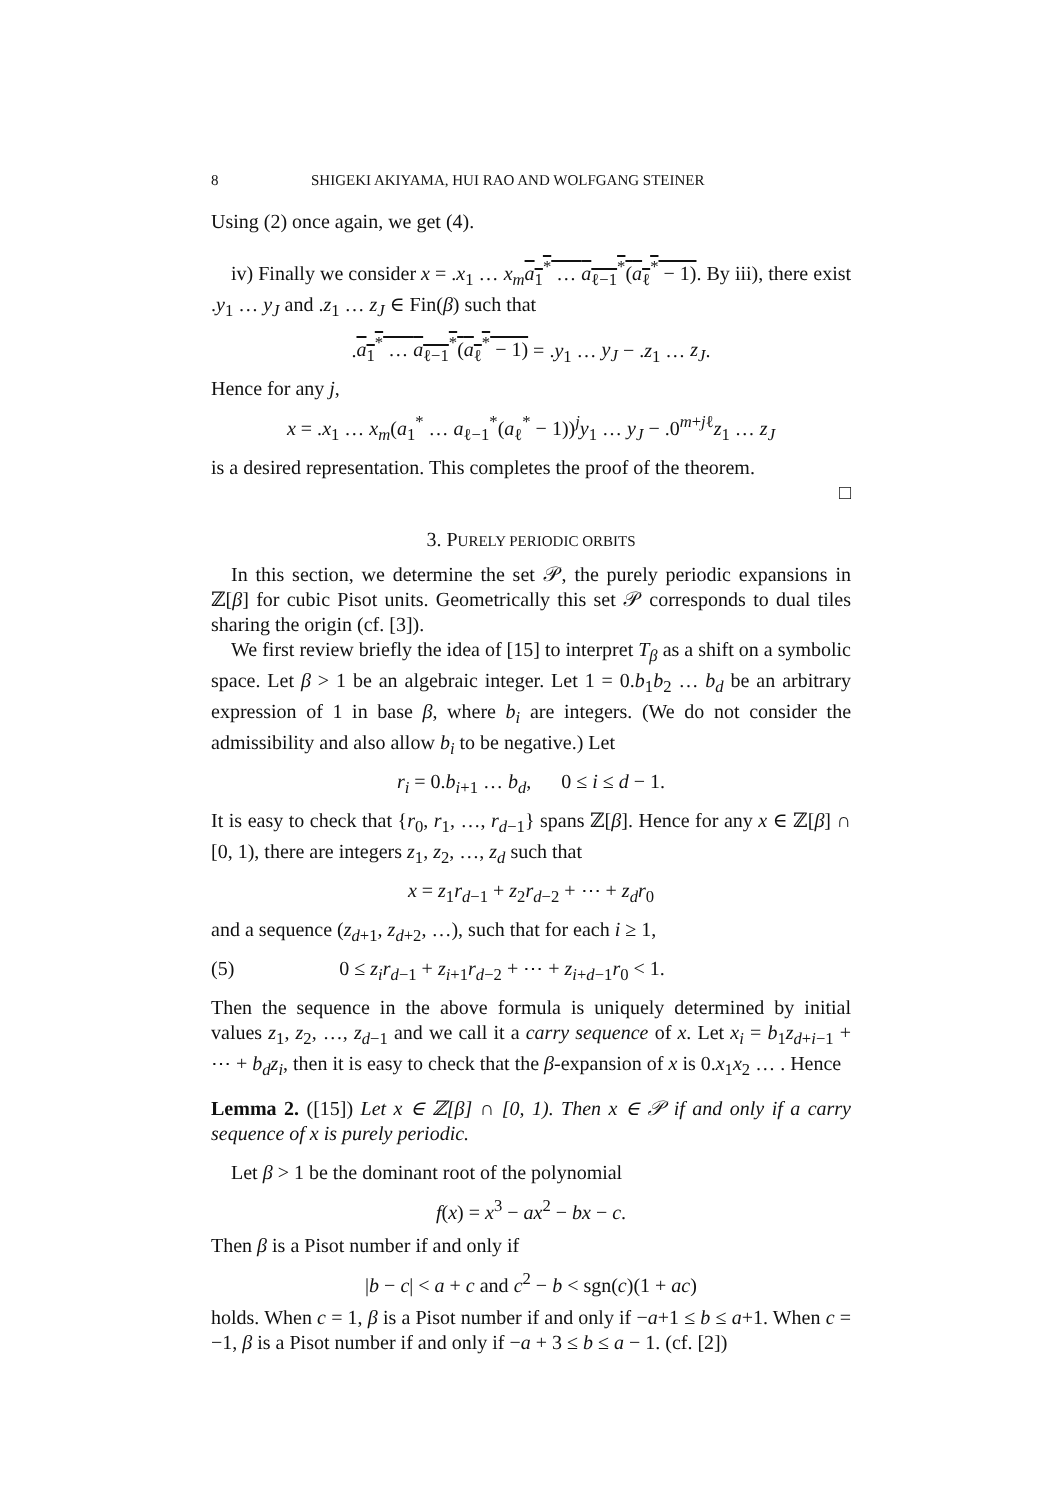8 SHIGEKI AKIYAMA, HUI RAO AND WOLFGANG STEINER
Using (2) once again, we get (4).
iv) Finally we consider x = .x<sub>1</sub> … x<sub>m</sub> a<sub>1</sub><sup>*</sup> … a<sub>ℓ−1</sub><sup>*</sup>(a<sub>ℓ</sub><sup>*</sup> − 1). By iii), there exist .y<sub>1</sub> … y<sub>J</sub> and .z<sub>1</sub> … z<sub>J</sub> ∈ Fin(β) such that
.a<sub>1</sub><sup>*</sup> … a<sub>ℓ−1</sub><sup>*</sup>(a<sub>ℓ</sub><sup>*</sup> − 1) = .y<sub>1</sub> … y<sub>J</sub> − .z<sub>1</sub> … z<sub>J</sub>.
Hence for any j,
x = .x<sub>1</sub> … x<sub>m</sub>(a<sub>1</sub><sup>*</sup> … a<sub>ℓ−1</sub><sup>*</sup>(a<sub>ℓ</sub><sup>*</sup> − 1))<sup>j</sup>y<sub>1</sub> … y<sub>J</sub> − .0<sup>m+jℓ</sup>z<sub>1</sub> … z<sub>J</sub>
is a desired representation. This completes the proof of the theorem.
□
3. PURELY PERIODIC ORBITS
In this section, we determine the set 𝒫, the purely periodic expansions in ℤ[β] for cubic Pisot units. Geometrically this set 𝒫 corresponds to dual tiles sharing the origin (cf. [3]).
We first review briefly the idea of [15] to interpret T<sub>β</sub> as a shift on a symbolic space. Let β > 1 be an algebraic integer. Let 1 = 0.b<sub>1</sub>b<sub>2</sub> … b<sub>d</sub> be an arbitrary expression of 1 in base β, where b<sub>i</sub> are integers. (We do not consider the admissibility and also allow b<sub>i</sub> to be negative.) Let
r<sub>i</sub> = 0.b<sub>i+1</sub> … b<sub>d</sub>, 0 ≤ i ≤ d − 1.
It is easy to check that {r<sub>0</sub>, r<sub>1</sub>, …, r<sub>d−1</sub>} spans ℤ[β]. Hence for any x ∈ ℤ[β] ∩ [0, 1), there are integers z<sub>1</sub>, z<sub>2</sub>, …, z<sub>d</sub> such that
x = z<sub>1</sub>r<sub>d−1</sub> + z<sub>2</sub>r<sub>d−2</sub> + ⋯ + z<sub>d</sub>r<sub>0</sub>
and a sequence (z<sub>d+1</sub>, z<sub>d+2</sub>, …), such that for each i ≥ 1,
(5) 0 ≤ z<sub>i</sub>r<sub>d−1</sub> + z<sub>i+1</sub>r<sub>d−2</sub> + ⋯ + z<sub>i+d−1</sub>r<sub>0</sub> < 1.
Then the sequence in the above formula is uniquely determined by initial values z<sub>1</sub>, z<sub>2</sub>, …, z<sub>d−1</sub> and we call it a carry sequence of x. Let x<sub>i</sub> = b<sub>1</sub>z<sub>d+i−1</sub> + ⋯ + b<sub>d</sub>z<sub>i</sub>, then it is easy to check that the β-expansion of x is 0.x<sub>1</sub>x<sub>2</sub> … . Hence
Lemma 2. ([15]) Let x ∈ ℤ[β] ∩ [0, 1). Then x ∈ 𝒫 if and only if a carry sequence of x is purely periodic.
Let β > 1 be the dominant root of the polynomial
f(x) = x<sup>3</sup> − ax<sup>2</sup> − bx − c.
Then β is a Pisot number if and only if
|b − c| < a + c and c<sup>2</sup> − b < sgn(c)(1 + ac)
holds. When c = 1, β is a Pisot number if and only if −a+1 ≤ b ≤ a+1. When c = −1, β is a Pisot number if and only if −a + 3 ≤ b ≤ a − 1. (cf. [2])